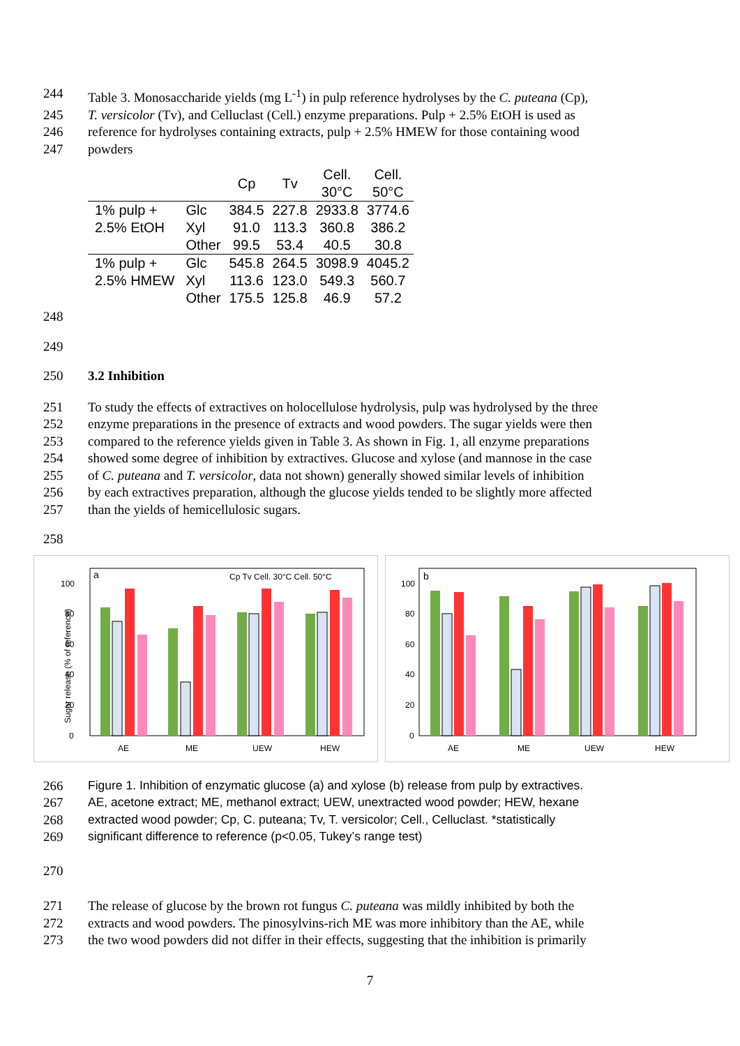244 Table 3. Monosaccharide yields (mg L<sup>-1</sup>) in pulp reference hydrolyses by the C. puteana (Cp),
245 T. versicolor (Tv), and Celluclast (Cell.) enzyme preparations. Pulp + 2.5% EtOH is used as
246 reference for hydrolyses containing extracts, pulp + 2.5% HMEW for those containing wood
247 powders
| | | Cp | Tv | Cell. 30°C | Cell. 50°C |
| --- | --- | --- | --- | --- | --- |
| 1% pulp + | Glc | 384.5 | 227.8 | 2933.8 | 3774.6 |
| 2.5% EtOH | Xyl | 91.0 | 113.3 | 360.8 | 386.2 |
| | Other | 99.5 | 53.4 | 40.5 | 30.8 |
| 1% pulp + | Glc | 545.8 | 264.5 | 3098.9 | 4045.2 |
| 2.5% HMEW | Xyl | 113.6 | 123.0 | 549.3 | 560.7 |
| | Other | 175.5 | 125.8 | 46.9 | 57.2 |
248
249
250 3.2 Inhibition
251 To study the effects of extractives on holocellulose hydrolysis, pulp was hydrolysed by the three
252 enzyme preparations in the presence of extracts and wood powders. The sugar yields were then
253 compared to the reference yields given in Table 3. As shown in Fig. 1, all enzyme preparations
254 showed some degree of inhibition by extractives. Glucose and xylose (and mannose in the case
255 of C. puteana and T. versicolor, data not shown) generally showed similar levels of inhibition
256 by each extractives preparation, although the glucose yields tended to be slightly more affected
257 than the yields of hemicellulosic sugars.
258
Sugar release (% of reference)
a
Cp Tv Cell. 30°C Cell. 50°C
0
20
40
60
80
100
AE
ME
UEW
HEW
b
0
20
40
60
80
100
AE
ME
UEW
HEW
266
Figure 1. Inhibition of enzymatic glucose (a) and xylose (b) release from pulp by extractives.
267
AE, acetone extract; ME, methanol extract; UEW, unextracted wood powder; HEW, hexane
268
extracted wood powder; Cp, C. puteana; Tv, T. versicolor; Cell., Celluclast. *statistically
269
significant difference to reference (p<0.05, Tukey’s range test)
270
271 The release of glucose by the brown rot fungus C. puteana was mildly inhibited by both the
272 extracts and wood powders. The pinosylvins-rich ME was more inhibitory than the AE, while
273 the two wood powders did not differ in their effects, suggesting that the inhibition is primarily
7